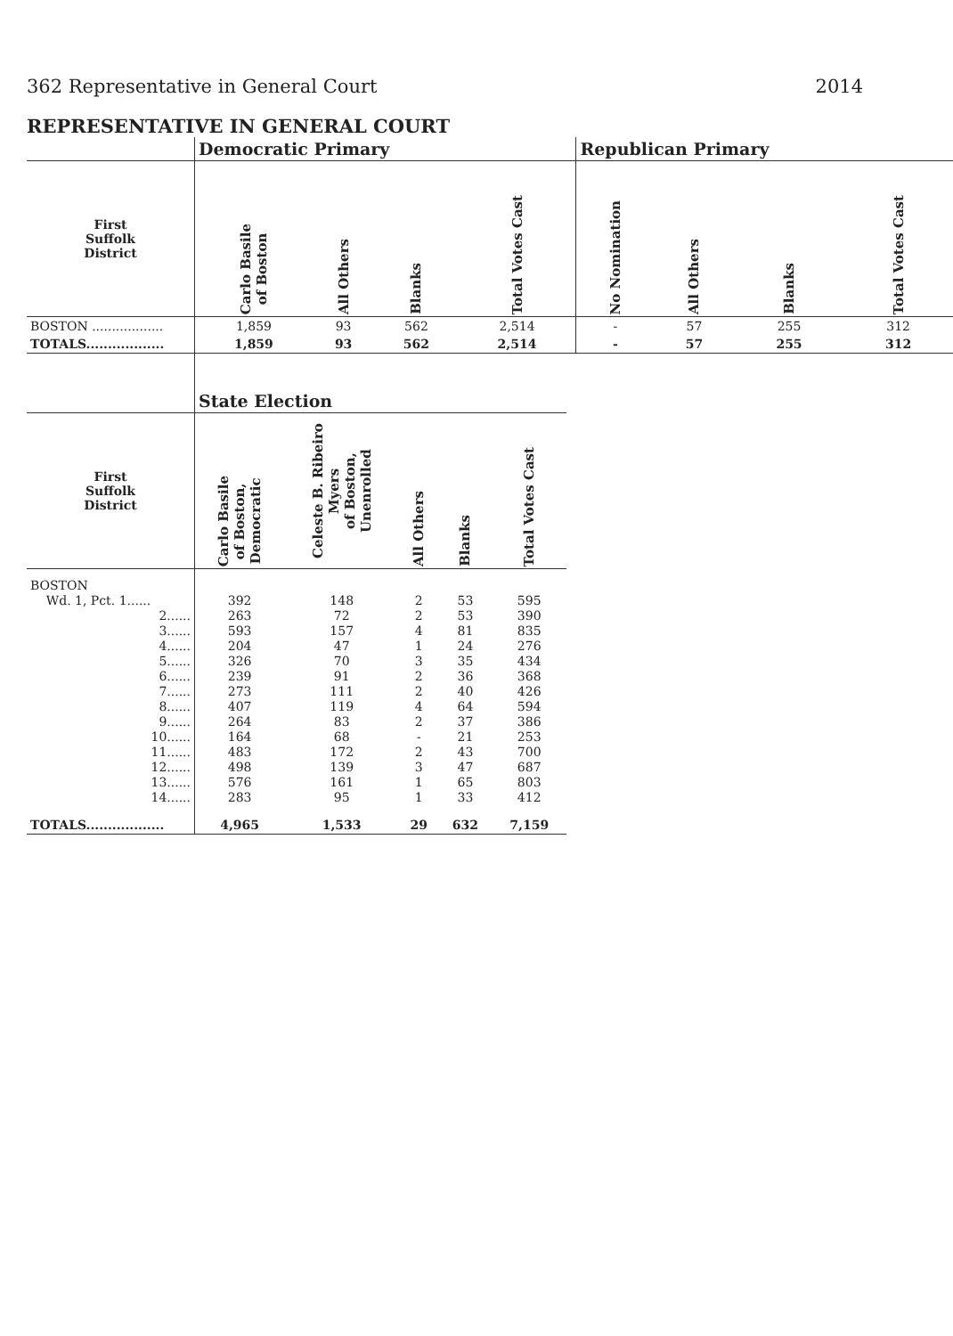362 Representative in General Court 2014
REPRESENTATIVE IN GENERAL COURT
| | Democratic Primary | | | | Republican Primary | | | |
| --- | --- | --- | --- | --- | --- | --- | --- | --- |
| First Suffolk District | Carlo Basile of Boston | All Others | Blanks | Total Votes Cast | No Nomination | All Others | Blanks | Total Votes Cast |
| BOSTON .................. | 1,859 | 93 | 562 | 2,514 | - | 57 | 255 | 312 |
| TOTALS.................. | 1,859 | 93 | 562 | 2,514 | - | 57 | 255 | 312 |
| | State Election | | | | |
| --- | --- | --- | --- | --- | --- |
| First Suffolk District | Carlo Basile of Boston, Democratic | Celeste B. Ribeiro Myers of Boston, Unenrolled | All Others | Blanks | Total Votes Cast |
| BOSTON | | | | | |
| Wd. 1, Pct. 1...... | 392 | 148 | 2 | 53 | 595 |
| 2...... | 263 | 72 | 2 | 53 | 390 |
| 3...... | 593 | 157 | 4 | 81 | 835 |
| 4...... | 204 | 47 | 1 | 24 | 276 |
| 5...... | 326 | 70 | 3 | 35 | 434 |
| 6...... | 239 | 91 | 2 | 36 | 368 |
| 7...... | 273 | 111 | 2 | 40 | 426 |
| 8...... | 407 | 119 | 4 | 64 | 594 |
| 9...... | 264 | 83 | 2 | 37 | 386 |
| 10...... | 164 | 68 | - | 21 | 253 |
| 11...... | 483 | 172 | 2 | 43 | 700 |
| 12...... | 498 | 139 | 3 | 47 | 687 |
| 13...... | 576 | 161 | 1 | 65 | 803 |
| 14...... | 283 | 95 | 1 | 33 | 412 |
| TOTALS.................. | 4,965 | 1,533 | 29 | 632 | 7,159 |